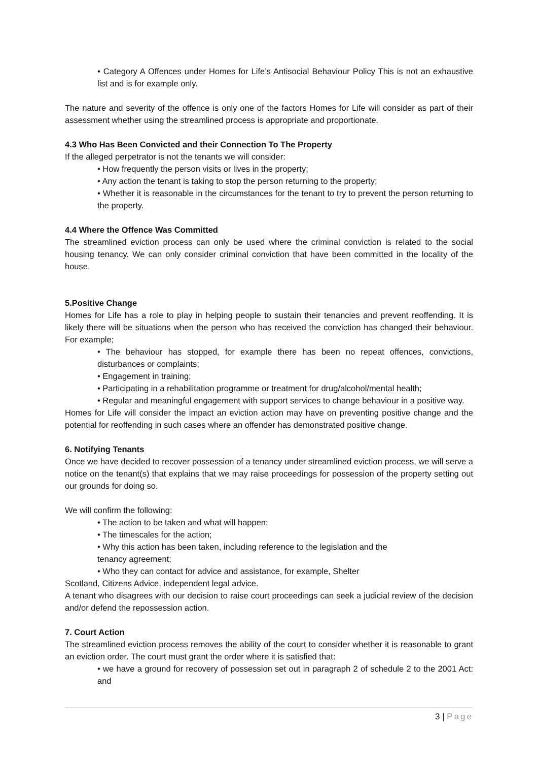• Category A Offences under Homes for Life’s Antisocial Behaviour Policy This is not an exhaustive list and is for example only.
The nature and severity of the offence is only one of the factors Homes for Life will consider as part of their assessment whether using the streamlined process is appropriate and proportionate.
4.3 Who Has Been Convicted and their Connection To The Property
If the alleged perpetrator is not the tenants we will consider:
• How frequently the person visits or lives in the property;
• Any action the tenant is taking to stop the person returning to the property;
• Whether it is reasonable in the circumstances for the tenant to try to prevent the person returning to the property.
4.4 Where the Offence Was Committed
The streamlined eviction process can only be used where the criminal conviction is related to the social housing tenancy. We can only consider criminal conviction that have been committed in the locality of the house.
5.Positive Change
Homes for Life has a role to play in helping people to sustain their tenancies and prevent reoffending. It is likely there will be situations when the person who has received the conviction has changed their behaviour. For example;
• The behaviour has stopped, for example there has been no repeat offences, convictions, disturbances or complaints;
• Engagement in training;
• Participating in a rehabilitation programme or treatment for drug/alcohol/mental health;
• Regular and meaningful engagement with support services to change behaviour in a positive way.
Homes for Life will consider the impact an eviction action may have on preventing positive change and the potential for reoffending in such cases where an offender has demonstrated positive change.
6. Notifying Tenants
Once we have decided to recover possession of a tenancy under streamlined eviction process, we will serve a notice on the tenant(s) that explains that we may raise proceedings for possession of the property setting out our grounds for doing so.
We will confirm the following:
• The action to be taken and what will happen;
• The timescales for the action;
• Why this action has been taken, including reference to the legislation and the
tenancy agreement;
• Who they can contact for advice and assistance, for example, Shelter
Scotland, Citizens Advice, independent legal advice.
A tenant who disagrees with our decision to raise court proceedings can seek a judicial review of the decision and/or defend the repossession action.
7. Court Action
The streamlined eviction process removes the ability of the court to consider whether it is reasonable to grant an eviction order. The court must grant the order where it is satisfied that:
• we have a ground for recovery of possession set out in paragraph 2 of schedule 2 to the 2001 Act: and
3 | Page